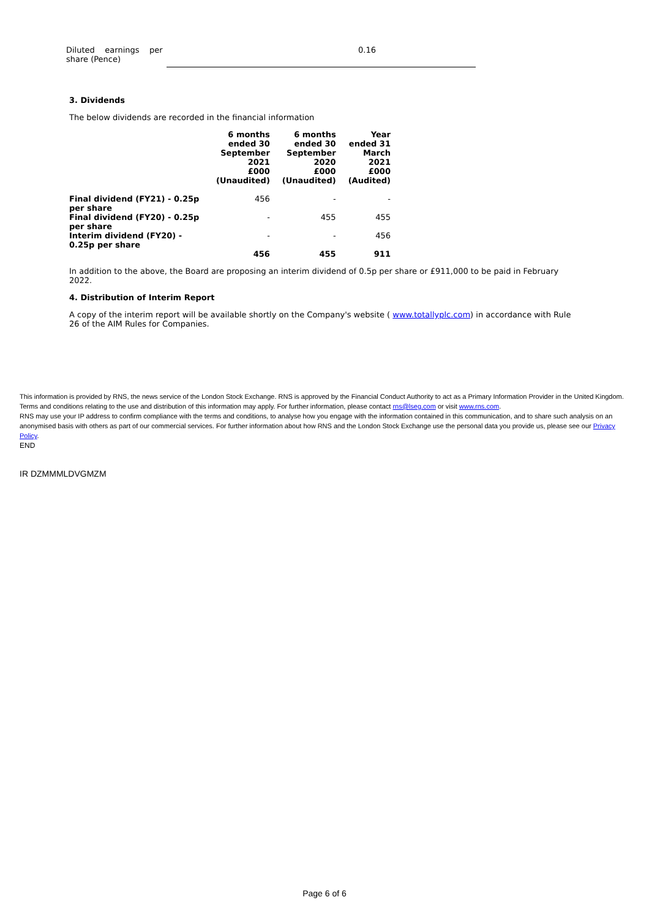| Diluted earnings per share (Pence) | 0.16 |
3. Dividends
The below dividends are recorded in the financial information
| | 6 months ended 30 September 2021 £000 (Unaudited) | 6 months ended 30 September 2020 £000 (Unaudited) | Year ended 31 March 2021 £000 (Audited) |
| --- | --- | --- | --- |
| Final dividend (FY21) - 0.25p per share | 456 | - | - |
| Final dividend (FY20) - 0.25p per share | - | 455 | 455 |
| Interim dividend (FY20) - 0.25p per share | - | - | 456 |
| | 456 | 455 | 911 |
In addition to the above, the Board are proposing an interim dividend of 0.5p per share or £911,000 to be paid in February 2022.
4. Distribution of Interim Report
A copy of the interim report will be available shortly on the Company's website ( www.totallyplc.com) in accordance with Rule 26 of the AIM Rules for Companies.
This information is provided by RNS, the news service of the London Stock Exchange. RNS is approved by the Financial Conduct Authority to act as a Primary Information Provider in the United Kingdom. Terms and conditions relating to the use and distribution of this information may apply. For further information, please contact rns@lseg.com or visit www.rns.com.
RNS may use your IP address to confirm compliance with the terms and conditions, to analyse how you engage with the information contained in this communication, and to share such analysis on an anonymised basis with others as part of our commercial services. For further information about how RNS and the London Stock Exchange use the personal data you provide us, please see our Privacy Policy.
END
IR DZMMMLDVGMZM
Page 6 of 6